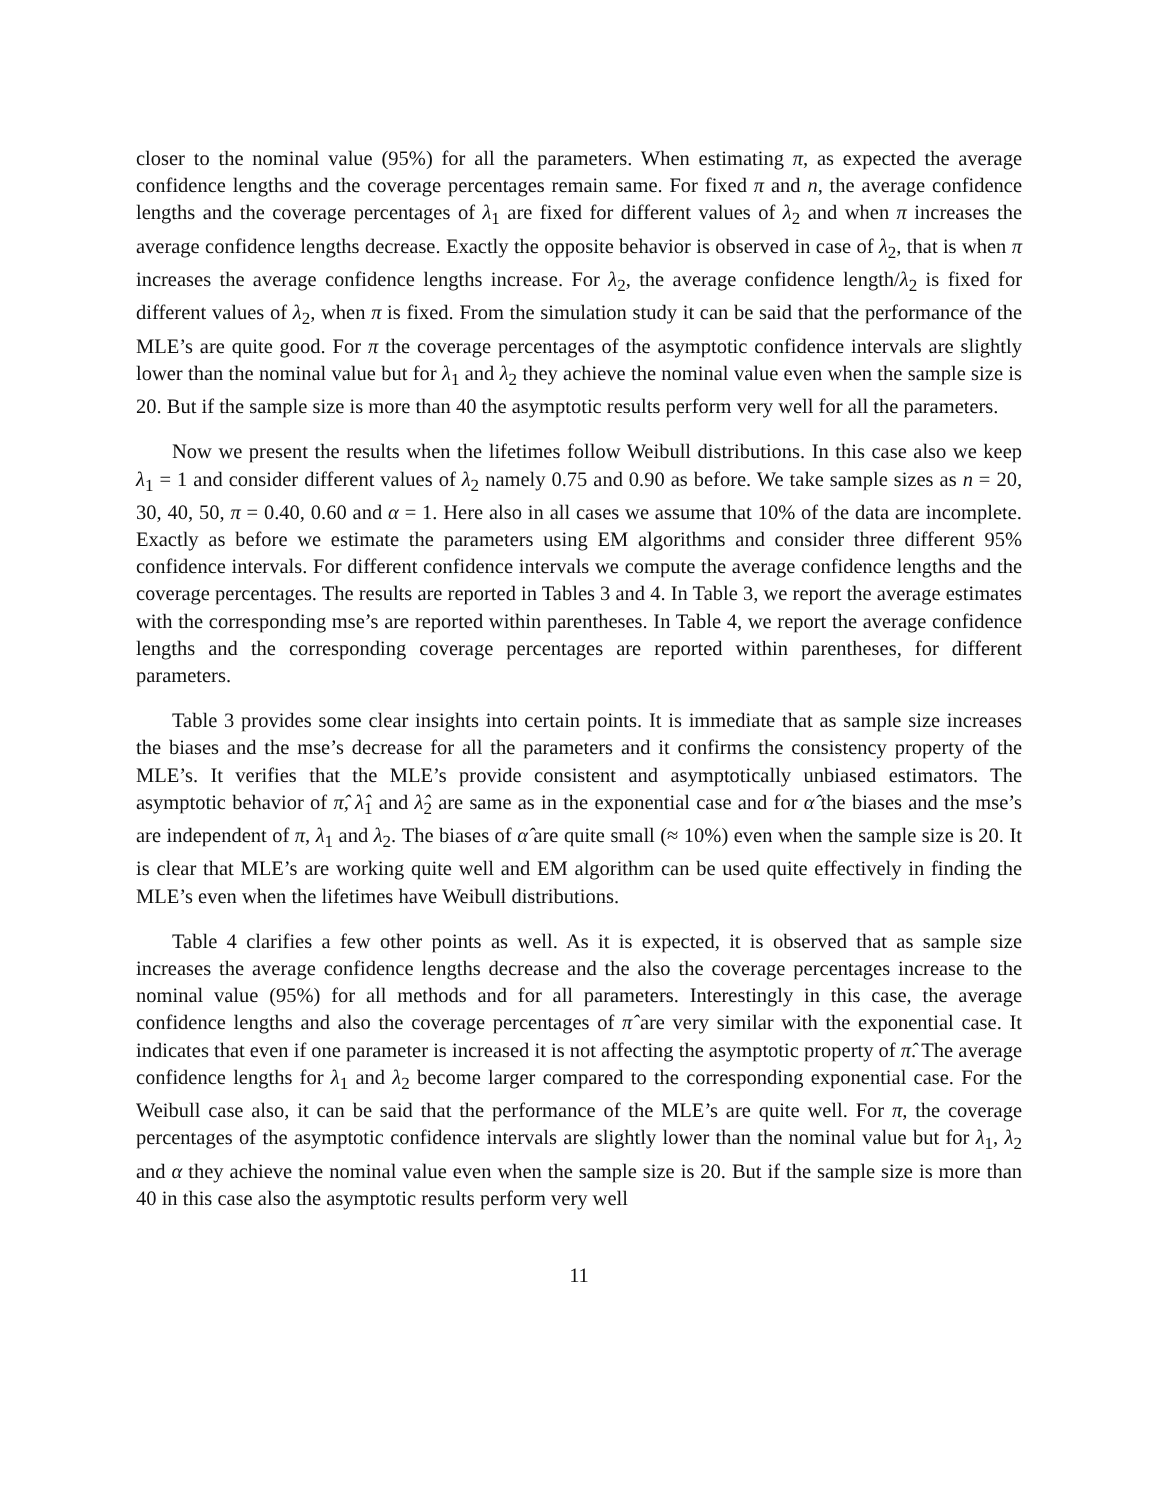closer to the nominal value (95%) for all the parameters. When estimating π, as expected the average confidence lengths and the coverage percentages remain same. For fixed π and n, the average confidence lengths and the coverage percentages of λ<sub>1</sub> are fixed for different values of λ<sub>2</sub> and when π increases the average confidence lengths decrease. Exactly the opposite behavior is observed in case of λ<sub>2</sub>, that is when π increases the average confidence lengths increase. For λ<sub>2</sub>, the average confidence length/λ<sub>2</sub> is fixed for different values of λ<sub>2</sub>, when π is fixed. From the simulation study it can be said that the performance of the MLE’s are quite good. For π the coverage percentages of the asymptotic confidence intervals are slightly lower than the nominal value but for λ<sub>1</sub> and λ<sub>2</sub> they achieve the nominal value even when the sample size is 20. But if the sample size is more than 40 the asymptotic results perform very well for all the parameters.
Now we present the results when the lifetimes follow Weibull distributions. In this case also we keep λ<sub>1</sub> = 1 and consider different values of λ<sub>2</sub> namely 0.75 and 0.90 as before. We take sample sizes as n = 20, 30, 40, 50, π = 0.40, 0.60 and α = 1. Here also in all cases we assume that 10% of the data are incomplete. Exactly as before we estimate the parameters using EM algorithms and consider three different 95% confidence intervals. For different confidence intervals we compute the average confidence lengths and the coverage percentages. The results are reported in Tables 3 and 4. In Table 3, we report the average estimates with the corresponding mse’s are reported within parentheses. In Table 4, we report the average confidence lengths and the corresponding coverage percentages are reported within parentheses, for different parameters.
Table 3 provides some clear insights into certain points. It is immediate that as sample size increases the biases and the mse’s decrease for all the parameters and it confirms the consistency property of the MLE’s. It verifies that the MLE’s provide consistent and asymptotically unbiased estimators. The asymptotic behavior of π̂, λ̂<sub>1</sub> and λ̂<sub>2</sub> are same as in the exponential case and for α̂ the biases and the mse’s are independent of π, λ<sub>1</sub> and λ<sub>2</sub>. The biases of α̂ are quite small (≈ 10%) even when the sample size is 20. It is clear that MLE’s are working quite well and EM algorithm can be used quite effectively in finding the MLE’s even when the lifetimes have Weibull distributions.
Table 4 clarifies a few other points as well. As it is expected, it is observed that as sample size increases the average confidence lengths decrease and the also the coverage percentages increase to the nominal value (95%) for all methods and for all parameters. Interestingly in this case, the average confidence lengths and also the coverage percentages of π̂ are very similar with the exponential case. It indicates that even if one parameter is increased it is not affecting the asymptotic property of π̂. The average confidence lengths for λ<sub>1</sub> and λ<sub>2</sub> become larger compared to the corresponding exponential case. For the Weibull case also, it can be said that the performance of the MLE’s are quite well. For π, the coverage percentages of the asymptotic confidence intervals are slightly lower than the nominal value but for λ<sub>1</sub>, λ<sub>2</sub> and α they achieve the nominal value even when the sample size is 20. But if the sample size is more than 40 in this case also the asymptotic results perform very well
11